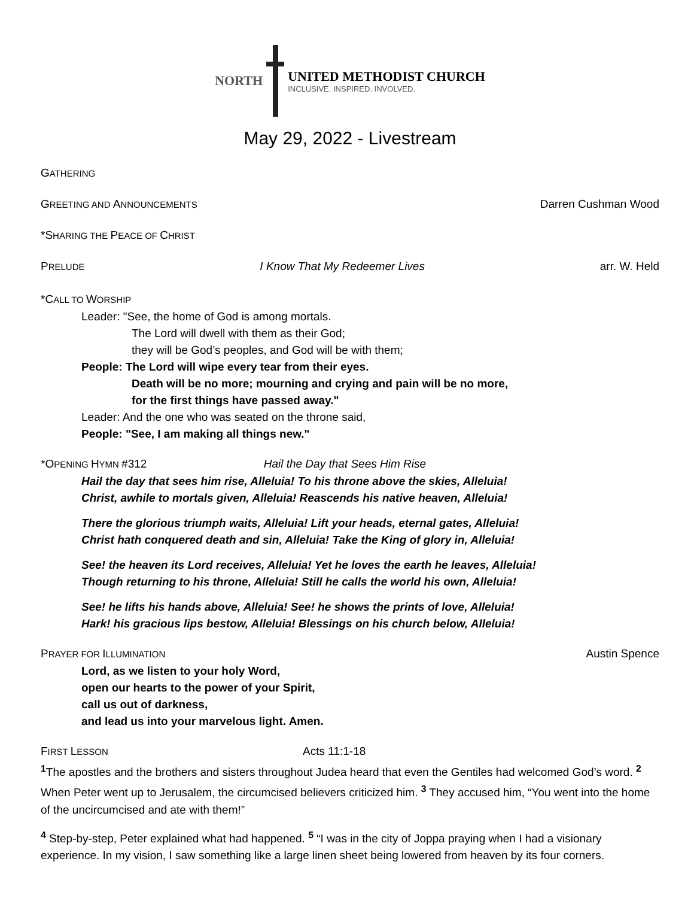NORTH
UNITED METHODIST CHURCH
INCLUSIVE. INSPIRED. INVOLVED.
May 29, 2022 - Livestream
GATHERING
GREETING AND ANNOUNCEMENTS Darren Cushman Wood
*SHARING THE PEACE OF CHRIST
PRELUDE I Know That My Redeemer Lives arr. W. Held
*CALL TO WORSHIP
Leader: "See, the home of God is among mortals.
The Lord will dwell with them as their God;
they will be God’s peoples, and God will be with them;
People: The Lord will wipe every tear from their eyes.
Death will be no more; mourning and crying and pain will be no more,
for the first things have passed away."
Leader: And the one who was seated on the throne said,
People: "See, I am making all things new."
*OPENING HYMN #312 Hail the Day that Sees Him Rise
Hail the day that sees him rise, Alleluia! To his throne above the skies, Alleluia!
Christ, awhile to mortals given, Alleluia! Reascends his native heaven, Alleluia!
There the glorious triumph waits, Alleluia! Lift your heads, eternal gates, Alleluia!
Christ hath conquered death and sin, Alleluia! Take the King of glory in, Alleluia!
See! the heaven its Lord receives, Alleluia! Yet he loves the earth he leaves, Alleluia!
Though returning to his throne, Alleluia! Still he calls the world his own, Alleluia!
See! he lifts his hands above, Alleluia! See! he shows the prints of love, Alleluia!
Hark! his gracious lips bestow, Alleluia! Blessings on his church below, Alleluia!
PRAYER FOR ILLUMINATION Austin Spence
Lord, as we listen to your holy Word,
open our hearts to the power of your Spirit,
call us out of darkness,
and lead us into your marvelous light. Amen.
FIRST LESSON Acts 11:1-18
<sup>1</sup> The apostles and the brothers and sisters throughout Judea heard that even the Gentiles had welcomed God’s word. <sup>2</sup> When Peter went up to Jerusalem, the circumcised believers criticized him. <sup>3</sup> They accused him, “You went into the home of the uncircumcised and ate with them!”
<sup>4</sup> Step-by-step, Peter explained what had happened. <sup>5</sup> “I was in the city of Joppa praying when I had a visionary experience. In my vision, I saw something like a large linen sheet being lowered from heaven by its four corners.